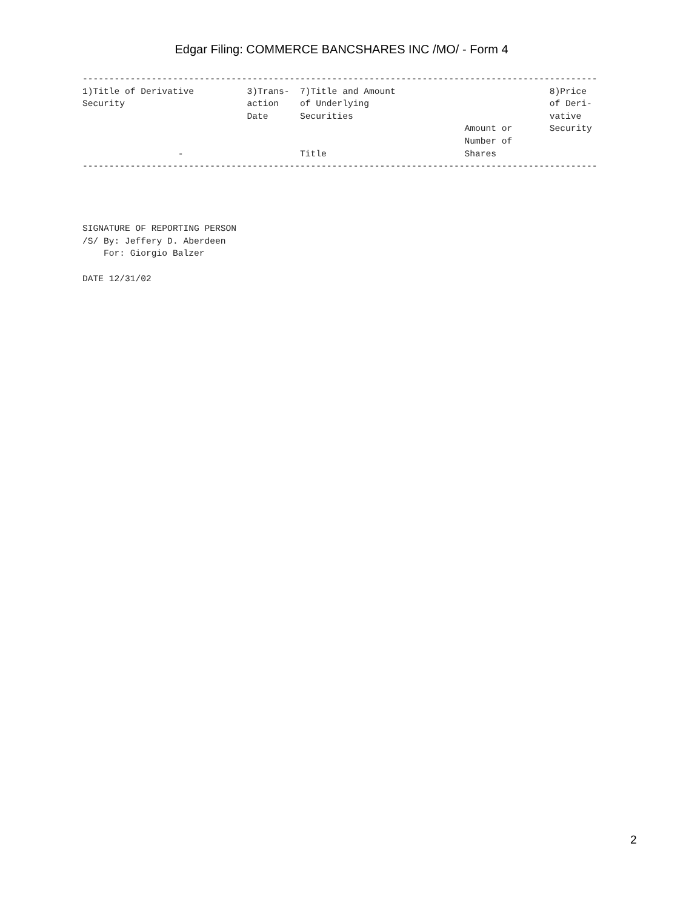Edgar Filing: COMMERCE BANCSHARES INC /MO/ - Form 4
-------------------------------------------------------------------------------------------------
1)Title of Derivative          3)Trans-  7)Title and Amount                             8)Price
Security                       action    of Underlying                                  of Deri-
                               Date      Securities                                     vative
                                                                        Amount or       Security
                                                                        Number of
                  -                      Title                          Shares
-------------------------------------------------------------------------------------------------




SIGNATURE OF REPORTING PERSON
/S/ By: Jeffery D. Aberdeen
    For: Giorgio Balzer

DATE 12/31/02
2